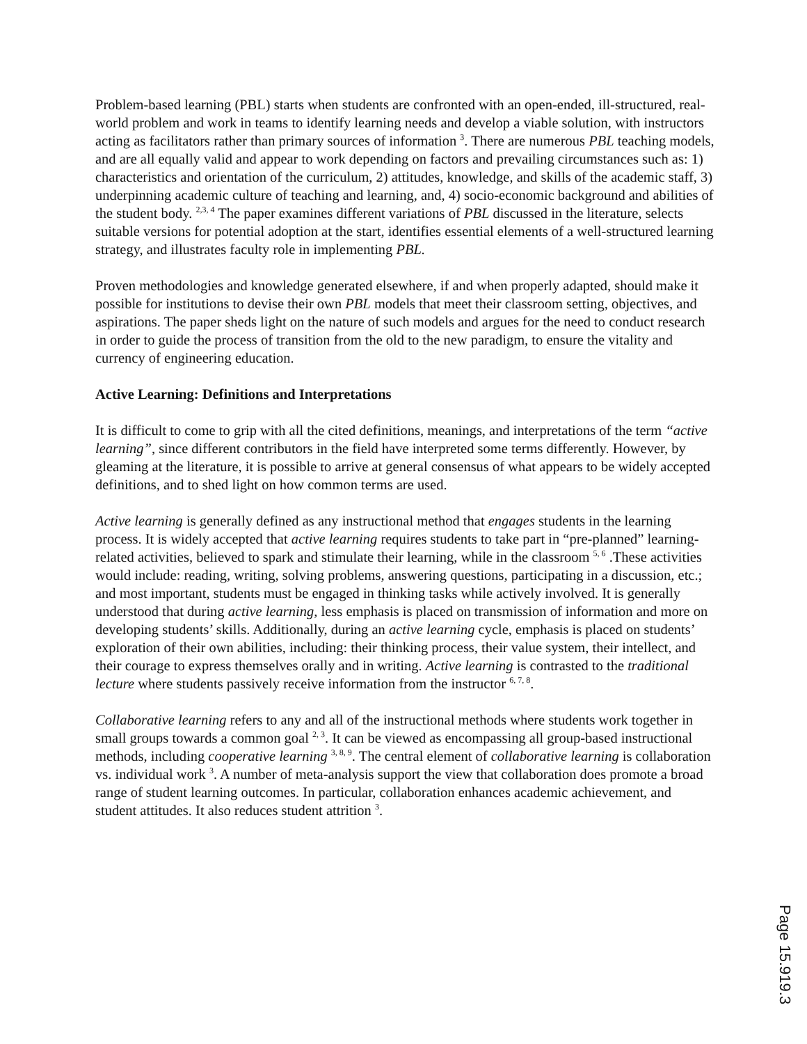Problem-based learning (PBL) starts when students are confronted with an open-ended, ill-structured, real-world problem and work in teams to identify learning needs and develop a viable solution, with instructors acting as facilitators rather than primary sources of information <sup>3</sup>. There are numerous PBL teaching models, and are all equally valid and appear to work depending on factors and prevailing circumstances such as: 1) characteristics and orientation of the curriculum, 2) attitudes, knowledge, and skills of the academic staff, 3) underpinning academic culture of teaching and learning, and, 4) socio-economic background and abilities of the student body. <sup>2,3, 4</sup> The paper examines different variations of PBL discussed in the literature, selects suitable versions for potential adoption at the start, identifies essential elements of a well-structured learning strategy, and illustrates faculty role in implementing PBL.
Proven methodologies and knowledge generated elsewhere, if and when properly adapted, should make it possible for institutions to devise their own PBL models that meet their classroom setting, objectives, and aspirations. The paper sheds light on the nature of such models and argues for the need to conduct research in order to guide the process of transition from the old to the new paradigm, to ensure the vitality and currency of engineering education.
Active Learning: Definitions and Interpretations
It is difficult to come to grip with all the cited definitions, meanings, and interpretations of the term “active learning”, since different contributors in the field have interpreted some terms differently. However, by gleaming at the literature, it is possible to arrive at general consensus of what appears to be widely accepted definitions, and to shed light on how common terms are used.
Active learning is generally defined as any instructional method that engages students in the learning process. It is widely accepted that active learning requires students to take part in “pre-planned” learning-related activities, believed to spark and stimulate their learning, while in the classroom <sup>5, 6</sup> .These activities would include: reading, writing, solving problems, answering questions, participating in a discussion, etc.; and most important, students must be engaged in thinking tasks while actively involved. It is generally understood that during active learning, less emphasis is placed on transmission of information and more on developing students’ skills. Additionally, during an active learning cycle, emphasis is placed on students’ exploration of their own abilities, including: their thinking process, their value system, their intellect, and their courage to express themselves orally and in writing. Active learning is contrasted to the traditional lecture where students passively receive information from the instructor <sup>6, 7, 8</sup>.
Collaborative learning refers to any and all of the instructional methods where students work together in small groups towards a common goal <sup>2, 3</sup>. It can be viewed as encompassing all group-based instructional methods, including cooperative learning <sup>3, 8, 9</sup>. The central element of collaborative learning is collaboration vs. individual work <sup>3</sup>. A number of meta-analysis support the view that collaboration does promote a broad range of student learning outcomes. In particular, collaboration enhances academic achievement, and student attitudes. It also reduces student attrition <sup>3</sup>.
Page 15.919.3